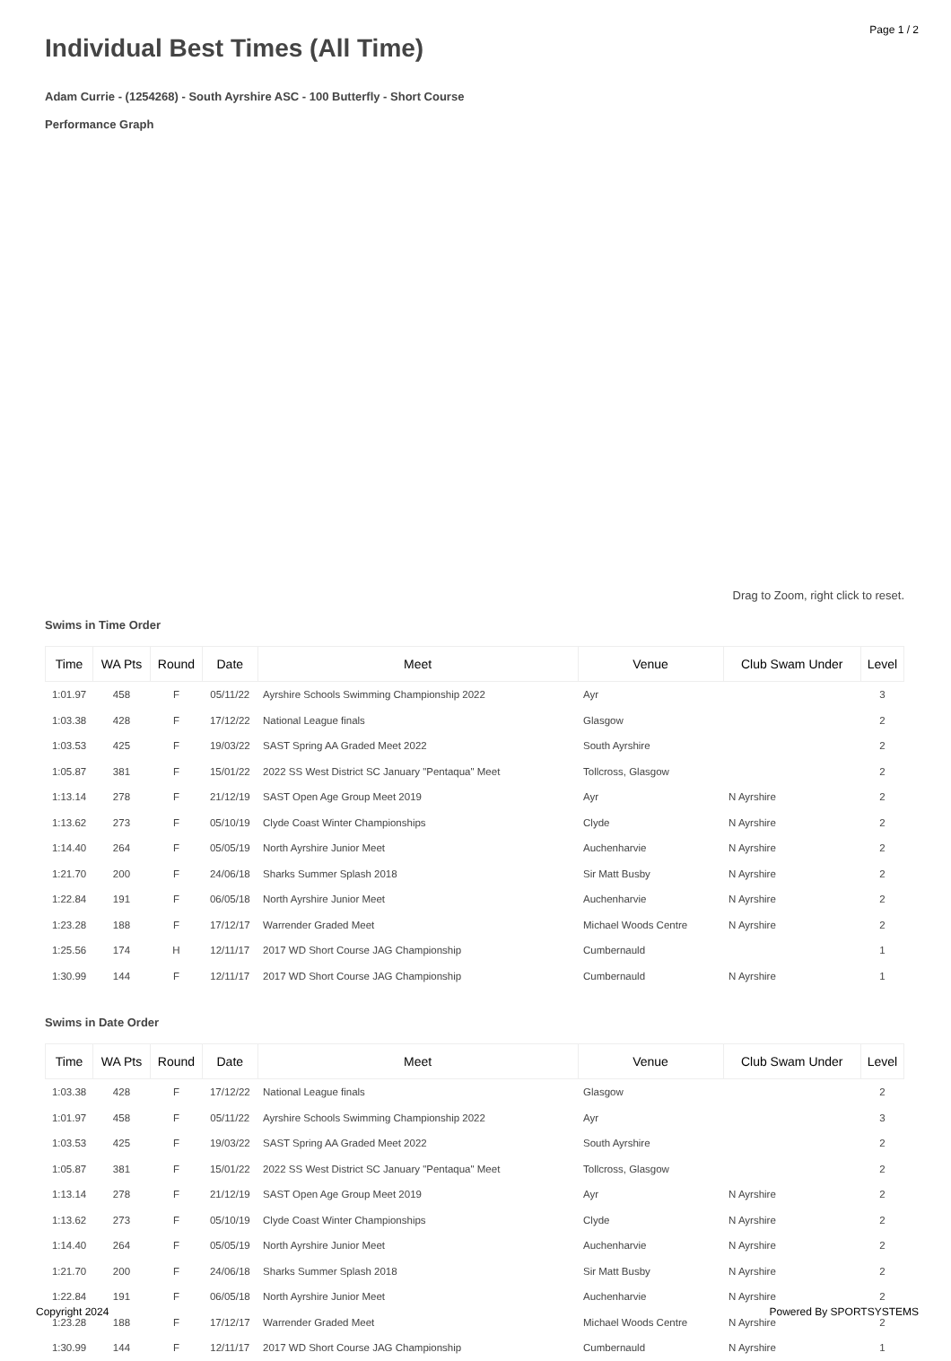Page 1 / 2
Individual Best Times (All Time)
Adam Currie - (1254268) - South Ayrshire ASC - 100 Butterfly - Short Course
Performance Graph
Drag to Zoom, right click to reset.
Swims in Time Order
| Time | WA Pts | Round | Date | Meet | Venue | Club Swam Under | Level |
| --- | --- | --- | --- | --- | --- | --- | --- |
| 1:01.97 | 458 | F | 05/11/22 | Ayrshire Schools Swimming Championship 2022 | Ayr | | 3 |
| 1:03.38 | 428 | F | 17/12/22 | National League finals | Glasgow | | 2 |
| 1:03.53 | 425 | F | 19/03/22 | SAST Spring AA Graded Meet 2022 | South Ayrshire | | 2 |
| 1:05.87 | 381 | F | 15/01/22 | 2022 SS West District SC January "Pentaqua" Meet | Tollcross, Glasgow | | 2 |
| 1:13.14 | 278 | F | 21/12/19 | SAST Open Age Group Meet 2019 | Ayr | N Ayrshire | 2 |
| 1:13.62 | 273 | F | 05/10/19 | Clyde Coast Winter Championships | Clyde | N Ayrshire | 2 |
| 1:14.40 | 264 | F | 05/05/19 | North Ayrshire Junior Meet | Auchenharvie | N Ayrshire | 2 |
| 1:21.70 | 200 | F | 24/06/18 | Sharks Summer Splash 2018 | Sir Matt Busby | N Ayrshire | 2 |
| 1:22.84 | 191 | F | 06/05/18 | North Ayrshire Junior Meet | Auchenharvie | N Ayrshire | 2 |
| 1:23.28 | 188 | F | 17/12/17 | Warrender Graded Meet | Michael Woods Centre | N Ayrshire | 2 |
| 1:25.56 | 174 | H | 12/11/17 | 2017 WD Short Course JAG Championship | Cumbernauld | | 1 |
| 1:30.99 | 144 | F | 12/11/17 | 2017 WD Short Course JAG Championship | Cumbernauld | N Ayrshire | 1 |
Swims in Date Order
| Time | WA Pts | Round | Date | Meet | Venue | Club Swam Under | Level |
| --- | --- | --- | --- | --- | --- | --- | --- |
| 1:03.38 | 428 | F | 17/12/22 | National League finals | Glasgow | | 2 |
| 1:01.97 | 458 | F | 05/11/22 | Ayrshire Schools Swimming Championship 2022 | Ayr | | 3 |
| 1:03.53 | 425 | F | 19/03/22 | SAST Spring AA Graded Meet 2022 | South Ayrshire | | 2 |
| 1:05.87 | 381 | F | 15/01/22 | 2022 SS West District SC January "Pentaqua" Meet | Tollcross, Glasgow | | 2 |
| 1:13.14 | 278 | F | 21/12/19 | SAST Open Age Group Meet 2019 | Ayr | N Ayrshire | 2 |
| 1:13.62 | 273 | F | 05/10/19 | Clyde Coast Winter Championships | Clyde | N Ayrshire | 2 |
| 1:14.40 | 264 | F | 05/05/19 | North Ayrshire Junior Meet | Auchenharvie | N Ayrshire | 2 |
| 1:21.70 | 200 | F | 24/06/18 | Sharks Summer Splash 2018 | Sir Matt Busby | N Ayrshire | 2 |
| 1:22.84 | 191 | F | 06/05/18 | North Ayrshire Junior Meet | Auchenharvie | N Ayrshire | 2 |
| 1:23.28 | 188 | F | 17/12/17 | Warrender Graded Meet | Michael Woods Centre | N Ayrshire | 2 |
| 1:30.99 | 144 | F | 12/11/17 | 2017 WD Short Course JAG Championship | Cumbernauld | N Ayrshire | 1 |
Copyright 2024 Powered By SPORTSYSTEMS